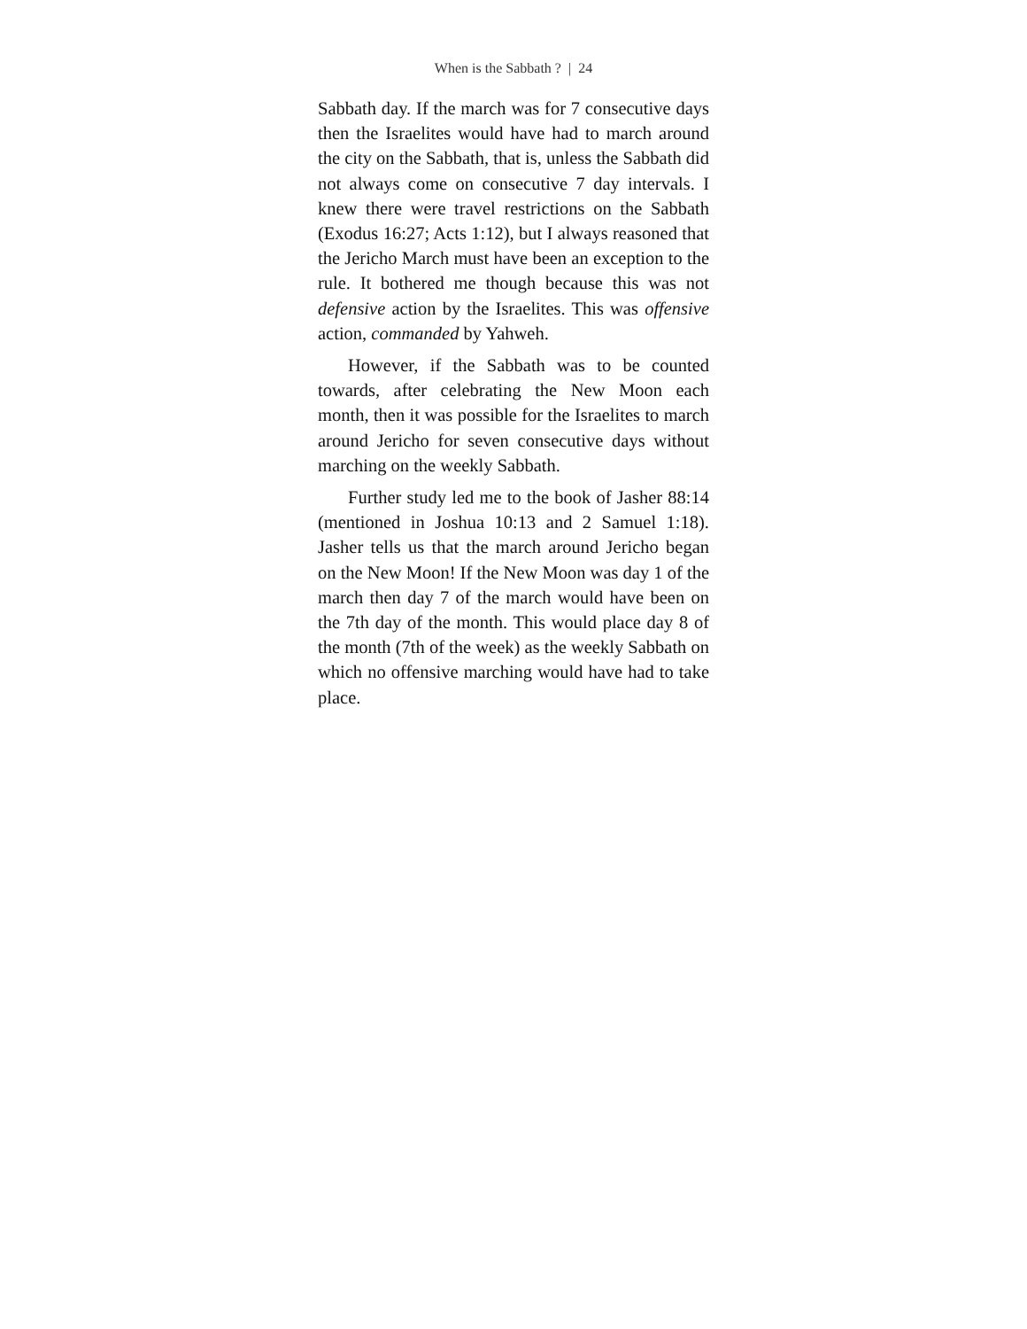When is the Sabbath ? | 24
Sabbath day. If the march was for 7 consecutive days then the Israelites would have had to march around the city on the Sabbath, that is, unless the Sabbath did not always come on consecutive 7 day intervals. I knew there were travel restrictions on the Sabbath (Exodus 16:27; Acts 1:12), but I always reasoned that the Jericho March must have been an exception to the rule. It bothered me though because this was not defensive action by the Israelites. This was offensive action, commanded by Yahweh.
However, if the Sabbath was to be counted towards, after celebrating the New Moon each month, then it was possible for the Israelites to march around Jericho for seven consecutive days without marching on the weekly Sabbath.
Further study led me to the book of Jasher 88:14 (mentioned in Joshua 10:13 and 2 Samuel 1:18). Jasher tells us that the march around Jericho began on the New Moon! If the New Moon was day 1 of the march then day 7 of the march would have been on the 7th day of the month. This would place day 8 of the month (7th of the week) as the weekly Sabbath on which no offensive marching would have had to take place.